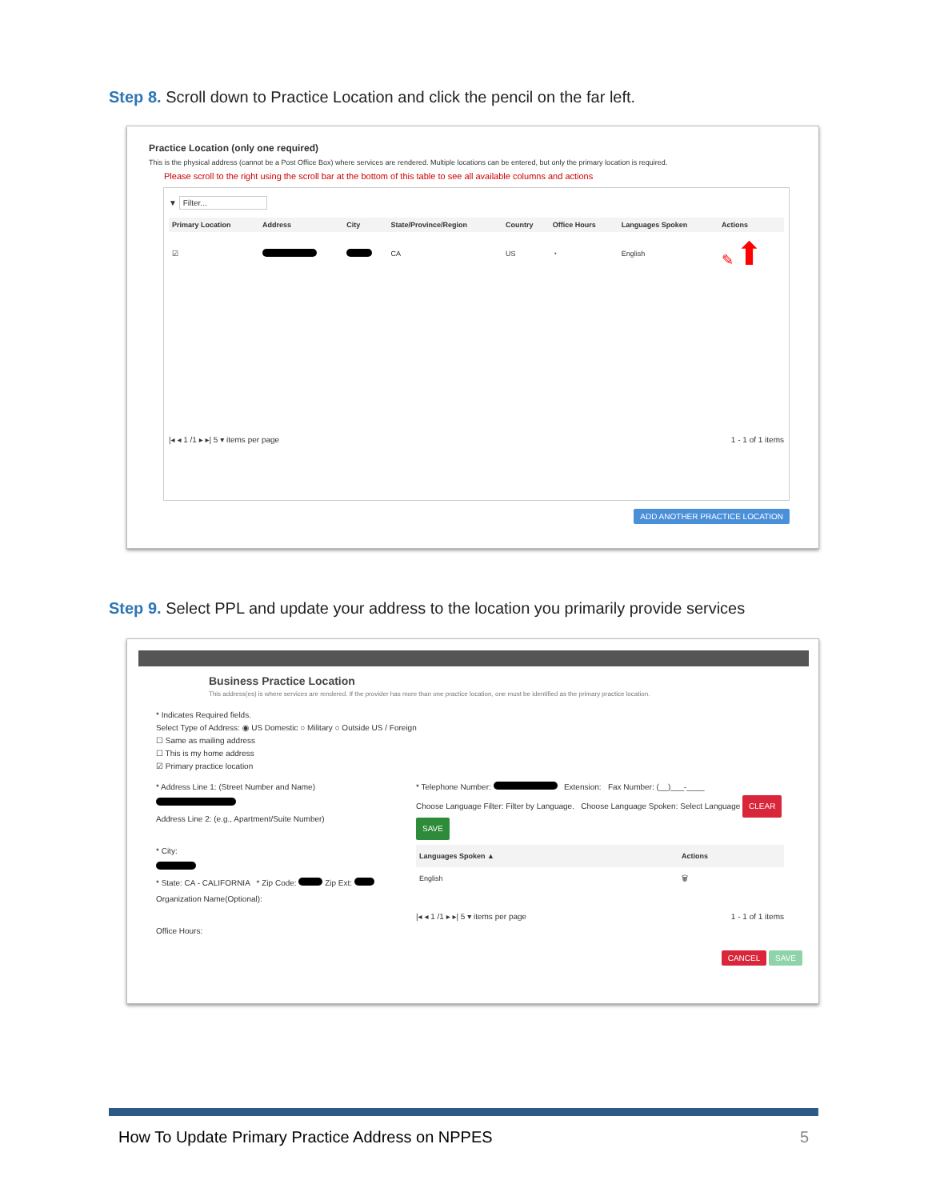Step 8. Scroll down to Practice Location and click the pencil on the far left.
Practice Location (only one required)
This is the physical address (cannot be a Post Office Box) where services are rendered. Multiple locations can be entered, but only the primary location is required.
Please scroll to the right using the scroll bar at the bottom of this table to see all available columns and actions
▼ Filter...
| Primary Location | Address | City | State/Province/Region | Country | Office Hours | Languages Spoken | Actions |
| --- | --- | --- | --- | --- | --- | --- | --- |
| ☑ | | | CA | US | ◔ | English | ✎ ⬆ |
|◂ ◂ 1 /1 ▸ ▸| 5 ▾ items per page 1 - 1 of 1 items
ADD ANOTHER PRACTICE LOCATION
Step 9. Select PPL and update your address to the location you primarily provide services
Business Practice Location
This address(es) is where services are rendered. If the provider has more than one practice location, one must be identified as the primary practice location.
* Indicates Required fields.
Select Type of Address: ◉ US Domestic ○ Military ○ Outside US / Foreign
☐ Same as mailing address
☐ This is my home address
☑ Primary practice location
* Address Line 1: (Street Number and Name)
Address Line 2: (e.g., Apartment/Suite Number)
* City:
* State: CA - CALIFORNIA * Zip Code: Zip Ext:
Organization Name(Optional):
Office Hours:
* Telephone Number: Extension: Fax Number: (__)___-____
Choose Language Filter: Filter by Language. Choose Language Spoken: Select Language CLEAR SAVE
| Languages Spoken ▲ | Actions |
| --- | --- |
| English | 🗑 |
|◂ ◂ 1 /1 ▸ ▸| 5 ▾ items per page 1 - 1 of 1 items
CANCEL SAVE
How To Update Primary Practice Address on NPPES
5